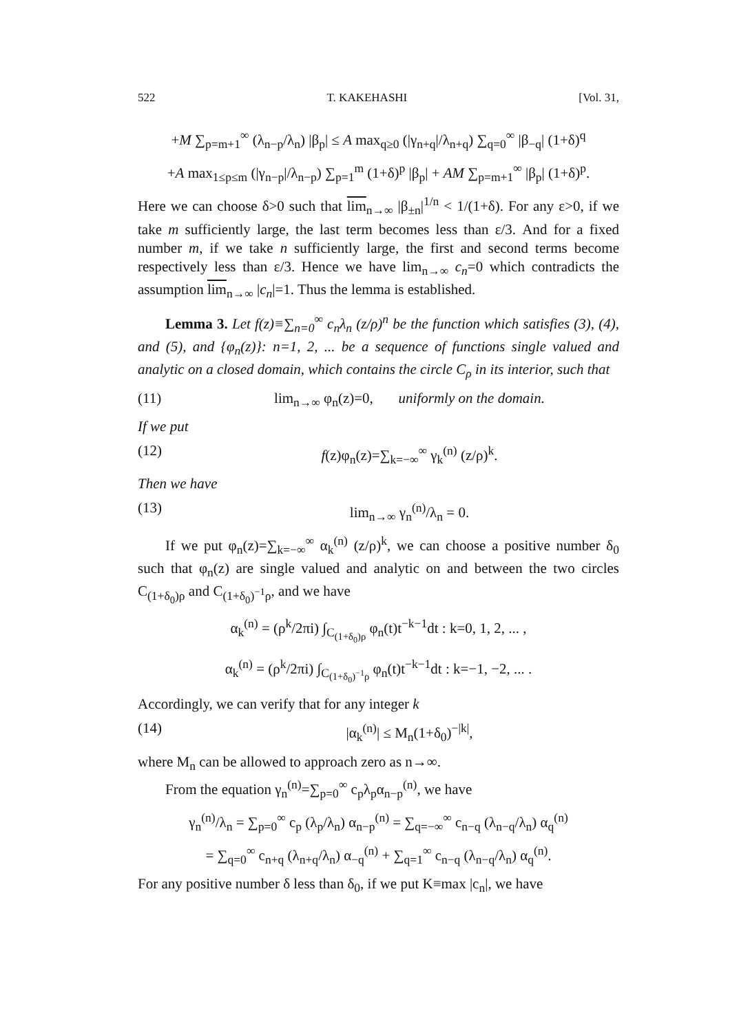522 T. KAKEHASHI [Vol. 31,
+M ∑<sub>p=m+1</sub><sup>∞</sup> (λ<sub>n−p</sub>/λ<sub>n</sub>) |β<sub>p</sub>| ≤ A max<sub>q≥0</sub> (|γ<sub>n+q</sub>|/λ<sub>n+q</sub>) ∑<sub>q=0</sub><sup>∞</sup> |β<sub>−q</sub>| (1+δ)<sup>q</sup>
+A max<sub>1≤p≤m</sub> (|γ<sub>n−p</sub>|/λ<sub>n−p</sub>) ∑<sub>p=1</sub><sup>m</sup> (1+δ)<sup>p</sup> |β<sub>p</sub>| + AM ∑<sub>p=m+1</sub><sup>∞</sup> |β<sub>p</sub>| (1+δ)<sup>p</sup>.
Here we can choose δ>0 such that lim<sub>n→∞</sub> |β<sub>±n</sub>|<sup>1/n</sup> < 1/(1+δ). For any ε>0, if we take m sufficiently large, the last term becomes less than ε/3. And for a fixed number m, if we take n sufficiently large, the first and second terms become respectively less than ε/3. Hence we have lim<sub>n→∞</sub> c<sub>n</sub>=0 which contradicts the assumption lim<sub>n→∞</sub> |c<sub>n</sub>|=1. Thus the lemma is established.
Lemma 3. Let f(z)≡∑<sub>n=0</sub><sup>∞</sup> c<sub>n</sub>λ<sub>n</sub> (z/ρ)<sup>n</sup> be the function which satisfies (3), (4), and (5), and {φ<sub>n</sub>(z)}: n=1, 2, ... be a sequence of functions single valued and analytic on a closed domain, which contains the circle C<sub>ρ</sub> in its interior, such that
(11) lim<sub>n→∞</sub> φ<sub>n</sub>(z)=0, uniformly on the domain.
If we put
(12) f(z)φ<sub>n</sub>(z)=∑<sub>k=−∞</sub><sup>∞</sup> γ<sub>k</sub><sup>(n)</sup> (z/ρ)<sup>k</sup>.
Then we have
(13) lim<sub>n→∞</sub> γ<sub>n</sub><sup>(n)</sup>/λ<sub>n</sub> = 0.
If we put φ<sub>n</sub>(z)=∑<sub>k=−∞</sub><sup>∞</sup> α<sub>k</sub><sup>(n)</sup> (z/ρ)<sup>k</sup>, we can choose a positive number δ<sub>0</sub> such that φ<sub>n</sub>(z) are single valued and analytic on and between the two circles C<sub>(1+δ<sub>0</sub>)ρ</sub> and C<sub>(1+δ<sub>0</sub>)<sup>−1</sup>ρ</sub>, and we have
α<sub>k</sub><sup>(n)</sup> = (ρ<sup>k</sup>/2πi) ∫<sub>C<sub>(1+δ<sub>0</sub>)ρ</sub></sub> φ<sub>n</sub>(t)t<sup>−k−1</sup>dt : k=0, 1, 2, ... ,
α<sub>k</sub><sup>(n)</sup> = (ρ<sup>k</sup>/2πi) ∫<sub>C<sub>(1+δ<sub>0</sub>)<sup>−1</sup>ρ</sub></sub> φ<sub>n</sub>(t)t<sup>−k−1</sup>dt : k=−1, −2, ... .
Accordingly, we can verify that for any integer k
(14) |α<sub>k</sub><sup>(n)</sup>| ≤ M<sub>n</sub>(1+δ<sub>0</sub>)<sup>−|k|</sup>,
where M<sub>n</sub> can be allowed to approach zero as n→∞.
From the equation γ<sub>n</sub><sup>(n)</sup>=∑<sub>p=0</sub><sup>∞</sup> c<sub>p</sub>λ<sub>p</sub>α<sub>n−p</sub><sup>(n)</sup>, we have
γ<sub>n</sub><sup>(n)</sup>/λ<sub>n</sub> = ∑<sub>p=0</sub><sup>∞</sup> c<sub>p</sub> (λ<sub>p</sub>/λ<sub>n</sub>) α<sub>n−p</sub><sup>(n)</sup> = ∑<sub>q=−∞</sub><sup>∞</sup> c<sub>n−q</sub> (λ<sub>n−q</sub>/λ<sub>n</sub>) α<sub>q</sub><sup>(n)</sup>
= ∑<sub>q=0</sub><sup>∞</sup> c<sub>n+q</sub> (λ<sub>n+q</sub>/λ<sub>n</sub>) α<sub>−q</sub><sup>(n)</sup> + ∑<sub>q=1</sub><sup>∞</sup> c<sub>n−q</sub> (λ<sub>n−q</sub>/λ<sub>n</sub>) α<sub>q</sub><sup>(n)</sup>.
For any positive number δ less than δ<sub>0</sub>, if we put K≡max |c<sub>n</sub>|, we have